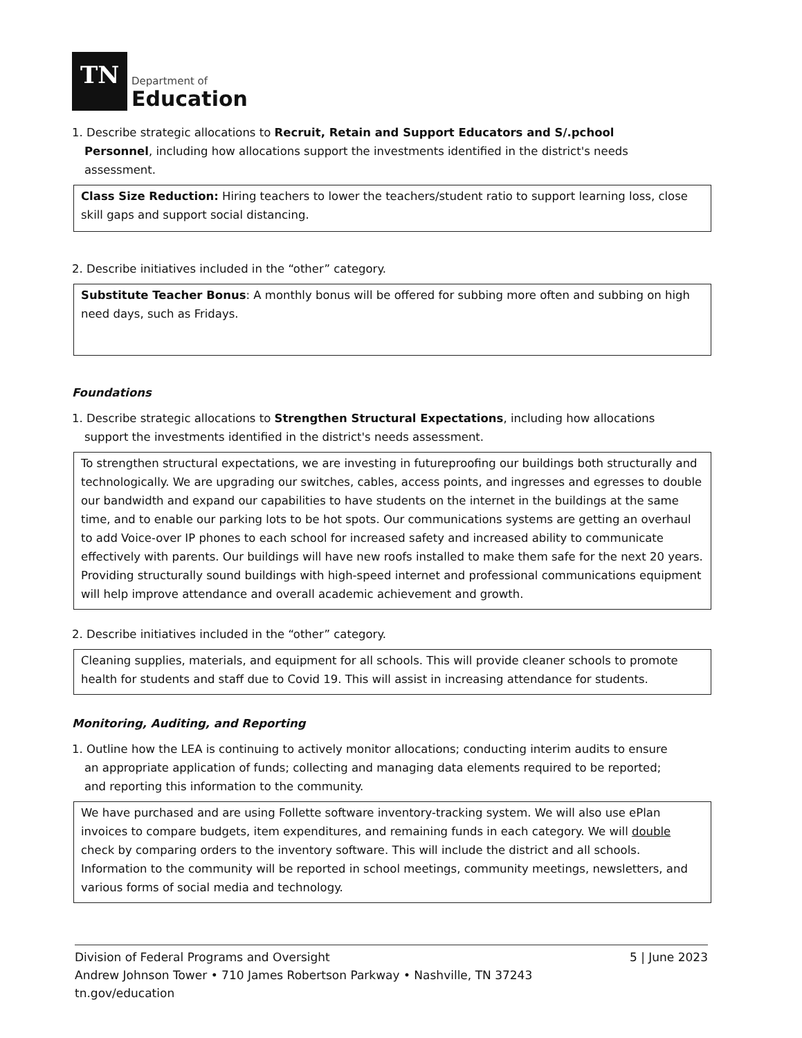TN
Department of
Education
1. Describe strategic allocations to Recruit, Retain and Support Educators and S/.pchool Personnel, including how allocations support the investments identified in the district's needs assessment.
Class Size Reduction: Hiring teachers to lower the teachers/student ratio to support learning loss, close skill gaps and support social distancing.
2. Describe initiatives included in the “other” category.
Substitute Teacher Bonus: A monthly bonus will be offered for subbing more often and subbing on high need days, such as Fridays.
Foundations
1. Describe strategic allocations to Strengthen Structural Expectations, including how allocations support the investments identified in the district's needs assessment.
To strengthen structural expectations, we are investing in futureproofing our buildings both structurally and technologically. We are upgrading our switches, cables, access points, and ingresses and egresses to double our bandwidth and expand our capabilities to have students on the internet in the buildings at the same time, and to enable our parking lots to be hot spots. Our communications systems are getting an overhaul to add Voice-over IP phones to each school for increased safety and increased ability to communicate effectively with parents. Our buildings will have new roofs installed to make them safe for the next 20 years. Providing structurally sound buildings with high-speed internet and professional communications equipment will help improve attendance and overall academic achievement and growth.
2. Describe initiatives included in the “other” category.
Cleaning supplies, materials, and equipment for all schools. This will provide cleaner schools to promote health for students and staff due to Covid 19. This will assist in increasing attendance for students.
Monitoring, Auditing, and Reporting
1. Outline how the LEA is continuing to actively monitor allocations; conducting interim audits to ensure an appropriate application of funds; collecting and managing data elements required to be reported; and reporting this information to the community.
We have purchased and are using Follette software inventory-tracking system. We will also use ePlan invoices to compare budgets, item expenditures, and remaining funds in each category. We will double check by comparing orders to the inventory software. This will include the district and all schools. Information to the community will be reported in school meetings, community meetings, newsletters, and various forms of social media and technology.
5 | June 2023 Division of Federal Programs and Oversight
Andrew Johnson Tower • 710 James Robertson Parkway • Nashville, TN 37243
tn.gov/education